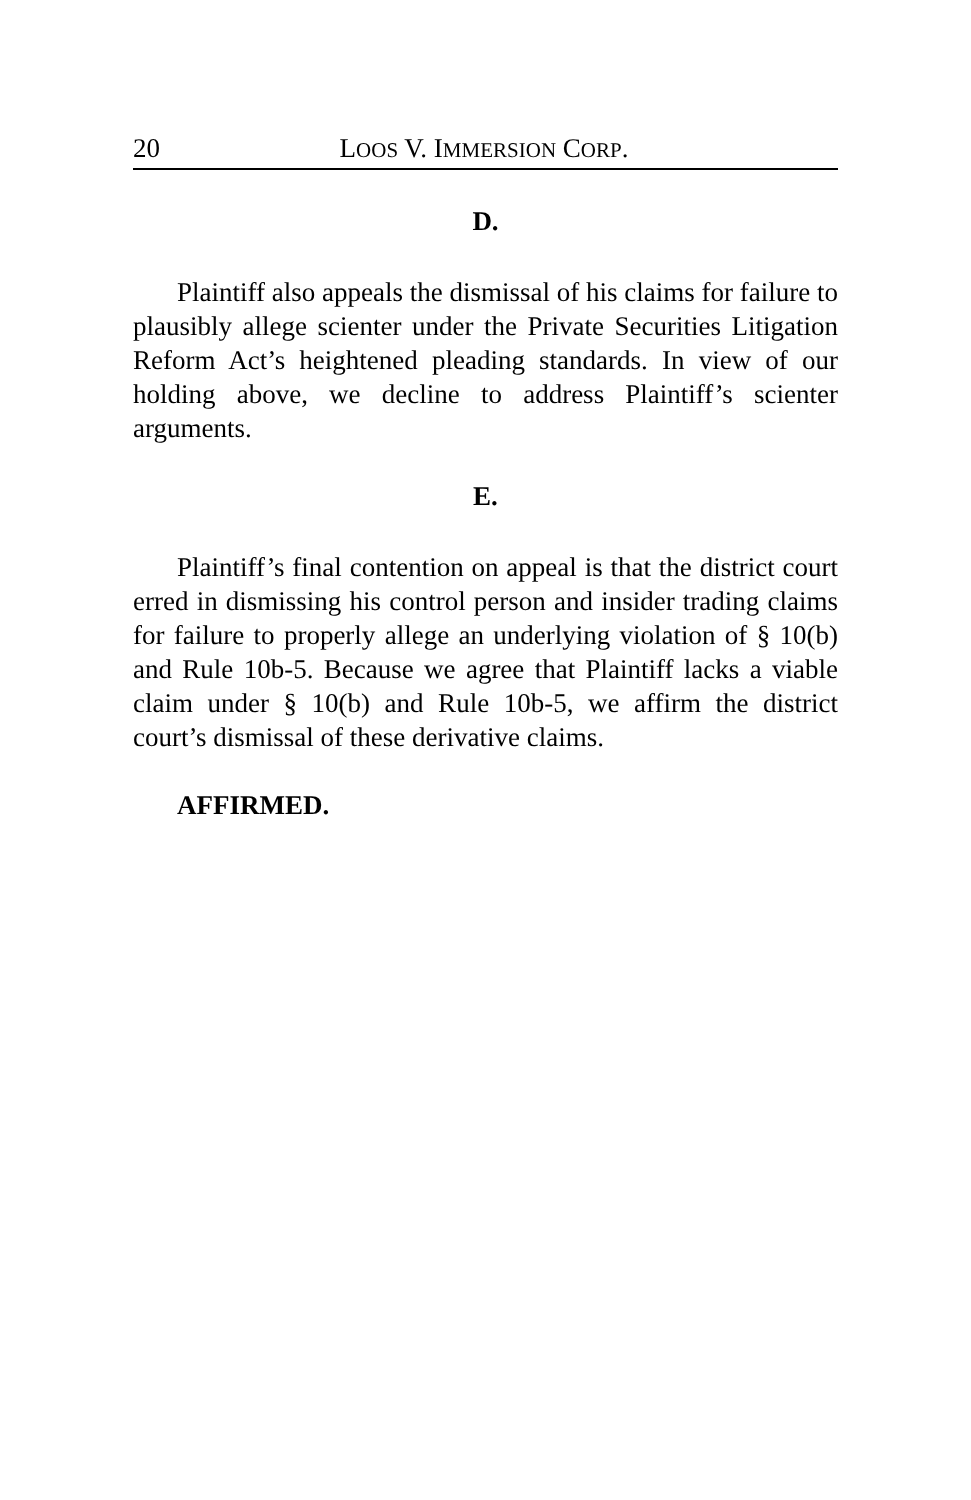20 LOOS V. IMMERSION CORP.
D.
Plaintiff also appeals the dismissal of his claims for failure to plausibly allege scienter under the Private Securities Litigation Reform Act’s heightened pleading standards. In view of our holding above, we decline to address Plaintiff’s scienter arguments.
E.
Plaintiff’s final contention on appeal is that the district court erred in dismissing his control person and insider trading claims for failure to properly allege an underlying violation of § 10(b) and Rule 10b-5. Because we agree that Plaintiff lacks a viable claim under § 10(b) and Rule 10b-5, we affirm the district court’s dismissal of these derivative claims.
AFFIRMED.